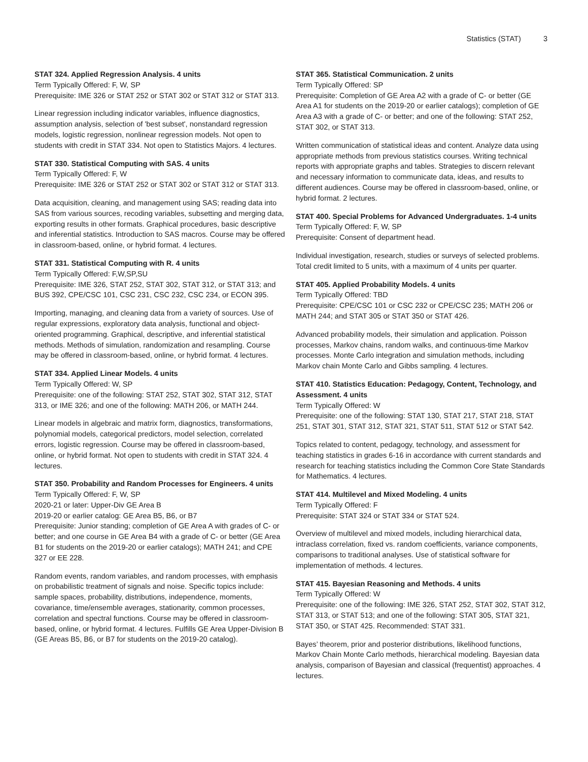Statistics (STAT) 3
STAT 324. Applied Regression Analysis. 4 units
Term Typically Offered: F, W, SP
Prerequisite: IME 326 or STAT 252 or STAT 302 or STAT 312 or STAT 313.
Linear regression including indicator variables, influence diagnostics, assumption analysis, selection of 'best subset', nonstandard regression models, logistic regression, nonlinear regression models. Not open to students with credit in STAT 334. Not open to Statistics Majors. 4 lectures.
STAT 330. Statistical Computing with SAS. 4 units
Term Typically Offered: F, W
Prerequisite: IME 326 or STAT 252 or STAT 302 or STAT 312 or STAT 313.
Data acquisition, cleaning, and management using SAS; reading data into SAS from various sources, recoding variables, subsetting and merging data, exporting results in other formats. Graphical procedures, basic descriptive and inferential statistics. Introduction to SAS macros. Course may be offered in classroom-based, online, or hybrid format. 4 lectures.
STAT 331. Statistical Computing with R. 4 units
Term Typically Offered: F,W,SP,SU
Prerequisite: IME 326, STAT 252, STAT 302, STAT 312, or STAT 313; and BUS 392, CPE/CSC 101, CSC 231, CSC 232, CSC 234, or ECON 395.
Importing, managing, and cleaning data from a variety of sources. Use of regular expressions, exploratory data analysis, functional and object-oriented programming. Graphical, descriptive, and inferential statistical methods. Methods of simulation, randomization and resampling. Course may be offered in classroom-based, online, or hybrid format. 4 lectures.
STAT 334. Applied Linear Models. 4 units
Term Typically Offered: W, SP
Prerequisite: one of the following: STAT 252, STAT 302, STAT 312, STAT 313, or IME 326; and one of the following: MATH 206, or MATH 244.
Linear models in algebraic and matrix form, diagnostics, transformations, polynomial models, categorical predictors, model selection, correlated errors, logistic regression. Course may be offered in classroom-based, online, or hybrid format. Not open to students with credit in STAT 324. 4 lectures.
STAT 350. Probability and Random Processes for Engineers. 4 units
Term Typically Offered: F, W, SP
2020-21 or later: Upper-Div GE Area B
2019-20 or earlier catalog: GE Area B5, B6, or B7
Prerequisite: Junior standing; completion of GE Area A with grades of C- or better; and one course in GE Area B4 with a grade of C- or better (GE Area B1 for students on the 2019-20 or earlier catalogs); MATH 241; and CPE 327 or EE 228.
Random events, random variables, and random processes, with emphasis on probabilistic treatment of signals and noise. Specific topics include: sample spaces, probability, distributions, independence, moments, covariance, time/ensemble averages, stationarity, common processes, correlation and spectral functions. Course may be offered in classroom-based, online, or hybrid format. 4 lectures. Fulfills GE Area Upper-Division B (GE Areas B5, B6, or B7 for students on the 2019-20 catalog).
STAT 365. Statistical Communication. 2 units
Term Typically Offered: SP
Prerequisite: Completion of GE Area A2 with a grade of C- or better (GE Area A1 for students on the 2019-20 or earlier catalogs); completion of GE Area A3 with a grade of C- or better; and one of the following: STAT 252, STAT 302, or STAT 313.
Written communication of statistical ideas and content. Analyze data using appropriate methods from previous statistics courses. Writing technical reports with appropriate graphs and tables. Strategies to discern relevant and necessary information to communicate data, ideas, and results to different audiences. Course may be offered in classroom-based, online, or hybrid format. 2 lectures.
STAT 400. Special Problems for Advanced Undergraduates. 1-4 units
Term Typically Offered: F, W, SP
Prerequisite: Consent of department head.
Individual investigation, research, studies or surveys of selected problems. Total credit limited to 5 units, with a maximum of 4 units per quarter.
STAT 405. Applied Probability Models. 4 units
Term Typically Offered: TBD
Prerequisite: CPE/CSC 101 or CSC 232 or CPE/CSC 235; MATH 206 or MATH 244; and STAT 305 or STAT 350 or STAT 426.
Advanced probability models, their simulation and application. Poisson processes, Markov chains, random walks, and continuous-time Markov processes. Monte Carlo integration and simulation methods, including Markov chain Monte Carlo and Gibbs sampling. 4 lectures.
STAT 410. Statistics Education: Pedagogy, Content, Technology, and Assessment. 4 units
Term Typically Offered: W
Prerequisite: one of the following: STAT 130, STAT 217, STAT 218, STAT 251, STAT 301, STAT 312, STAT 321, STAT 511, STAT 512 or STAT 542.
Topics related to content, pedagogy, technology, and assessment for teaching statistics in grades 6-16 in accordance with current standards and research for teaching statistics including the Common Core State Standards for Mathematics. 4 lectures.
STAT 414. Multilevel and Mixed Modeling. 4 units
Term Typically Offered: F
Prerequisite: STAT 324 or STAT 334 or STAT 524.
Overview of multilevel and mixed models, including hierarchical data, intraclass correlation, fixed vs. random coefficients, variance components, comparisons to traditional analyses. Use of statistical software for implementation of methods. 4 lectures.
STAT 415. Bayesian Reasoning and Methods. 4 units
Term Typically Offered: W
Prerequisite: one of the following: IME 326, STAT 252, STAT 302, STAT 312, STAT 313, or STAT 513; and one of the following: STAT 305, STAT 321, STAT 350, or STAT 425. Recommended: STAT 331.
Bayes’ theorem, prior and posterior distributions, likelihood functions, Markov Chain Monte Carlo methods, hierarchical modeling. Bayesian data analysis, comparison of Bayesian and classical (frequentist) approaches. 4 lectures.